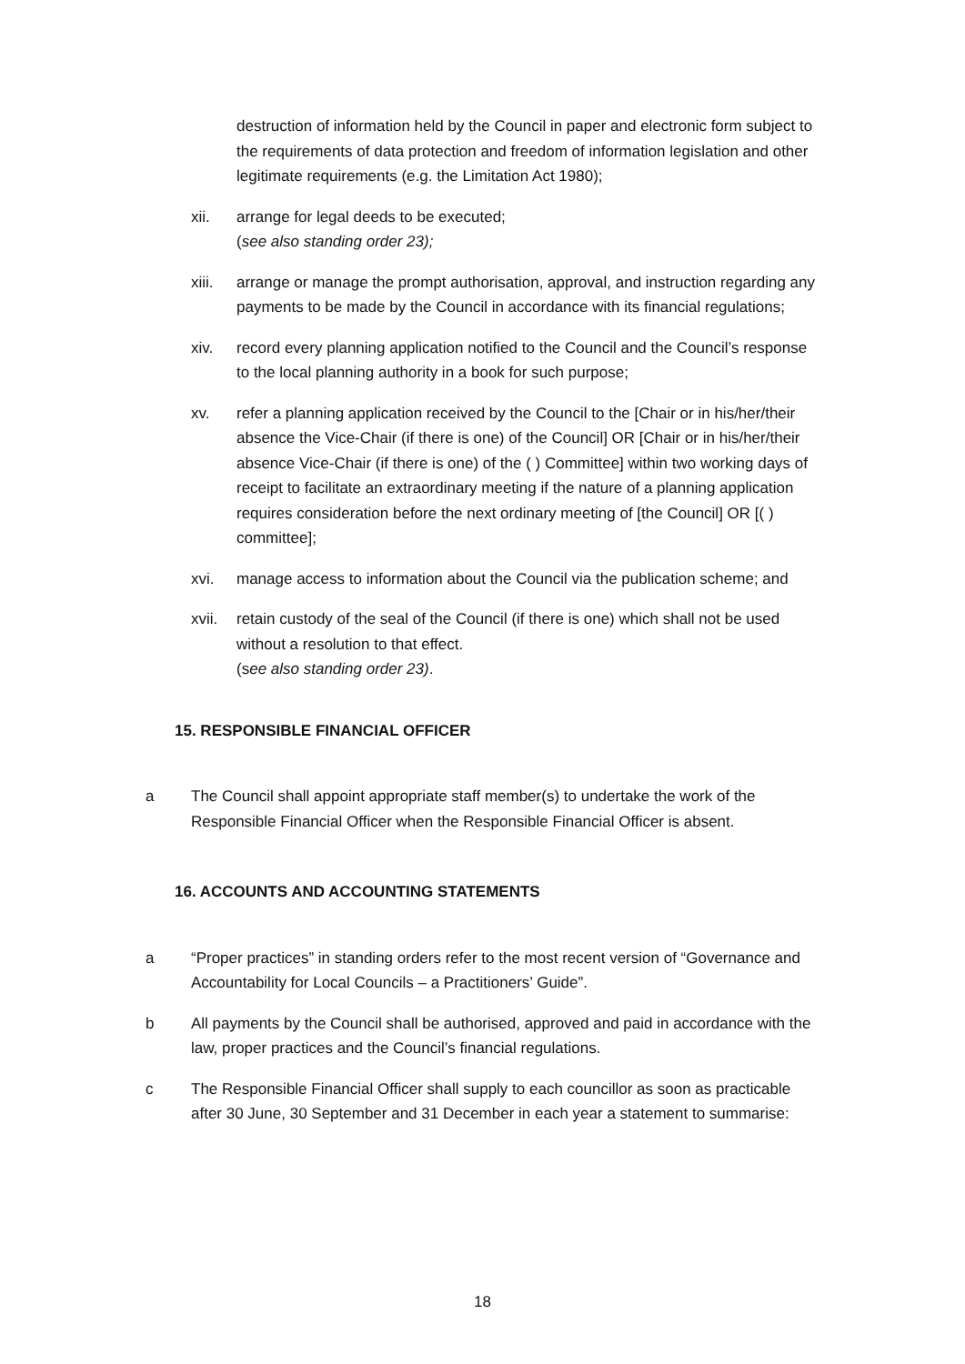destruction of information held by the Council in paper and electronic form subject to the requirements of data protection and freedom of information legislation and other legitimate requirements (e.g. the Limitation Act 1980);
xii. arrange for legal deeds to be executed;
(see also standing order 23);
xiii.
arrange or manage the prompt authorisation, approval, and instruction regarding any payments to be made by the Council in accordance with its financial regulations;
xiv. record every planning application notified to the Council and the Council’s response to the local planning authority in a book for such purpose;
xv. refer a planning application received by the Council to the [Chair or in his/her/their absence the Vice-Chair (if there is one) of the Council] OR [Chair or in his/her/their absence Vice-Chair (if there is one) of the ( ) Committee] within two working days of receipt to facilitate an extraordinary meeting if the nature of a planning application requires consideration before the next ordinary meeting of [the Council] OR [( ) committee];
xvi. manage access to information about the Council via the publication scheme; and
xvii.
retain custody of the seal of the Council (if there is one) which shall not be used without a resolution to that effect.
(see also standing order 23).
15. RESPONSIBLE FINANCIAL OFFICER
a The Council shall appoint appropriate staff member(s) to undertake the work of the Responsible Financial Officer when the Responsible Financial Officer is absent.
16. ACCOUNTS AND ACCOUNTING STATEMENTS
a “Proper practices” in standing orders refer to the most recent version of “Governance and Accountability for Local Councils – a Practitioners’ Guide”.
b All payments by the Council shall be authorised, approved and paid in accordance with the law, proper practices and the Council’s financial regulations.
c The Responsible Financial Officer shall supply to each councillor as soon as practicable after 30 June, 30 September and 31 December in each year a statement to summarise:
18